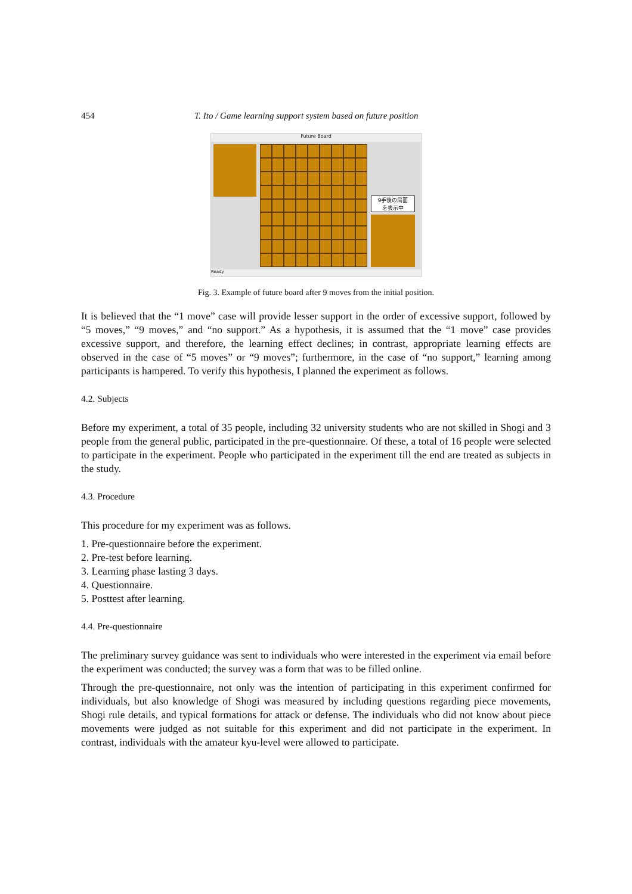454 T. Ito / Game learning support system based on future position
Future Board
9手後の局面
を表示中
Ready
Fig. 3. Example of future board after 9 moves from the initial position.
It is believed that the “1 move” case will provide lesser support in the order of excessive support, followed by “5 moves,” “9 moves,” and “no support.” As a hypothesis, it is assumed that the “1 move” case provides excessive support, and therefore, the learning effect declines; in contrast, appropriate learning effects are observed in the case of “5 moves” or “9 moves”; furthermore, in the case of “no support,” learning among participants is hampered. To verify this hypothesis, I planned the experiment as follows.
4.2. Subjects
Before my experiment, a total of 35 people, including 32 university students who are not skilled in Shogi and 3 people from the general public, participated in the pre-questionnaire. Of these, a total of 16 people were selected to participate in the experiment. People who participated in the experiment till the end are treated as subjects in the study.
4.3. Procedure
This procedure for my experiment was as follows.
1. Pre-questionnaire before the experiment.
2. Pre-test before learning.
3. Learning phase lasting 3 days.
4. Questionnaire.
5. Posttest after learning.
4.4. Pre-questionnaire
The preliminary survey guidance was sent to individuals who were interested in the experiment via email before the experiment was conducted; the survey was a form that was to be filled online.
Through the pre-questionnaire, not only was the intention of participating in this experiment confirmed for individuals, but also knowledge of Shogi was measured by including questions regarding piece movements, Shogi rule details, and typical formations for attack or defense. The individuals who did not know about piece movements were judged as not suitable for this experiment and did not participate in the experiment. In contrast, individuals with the amateur kyu-level were allowed to participate.